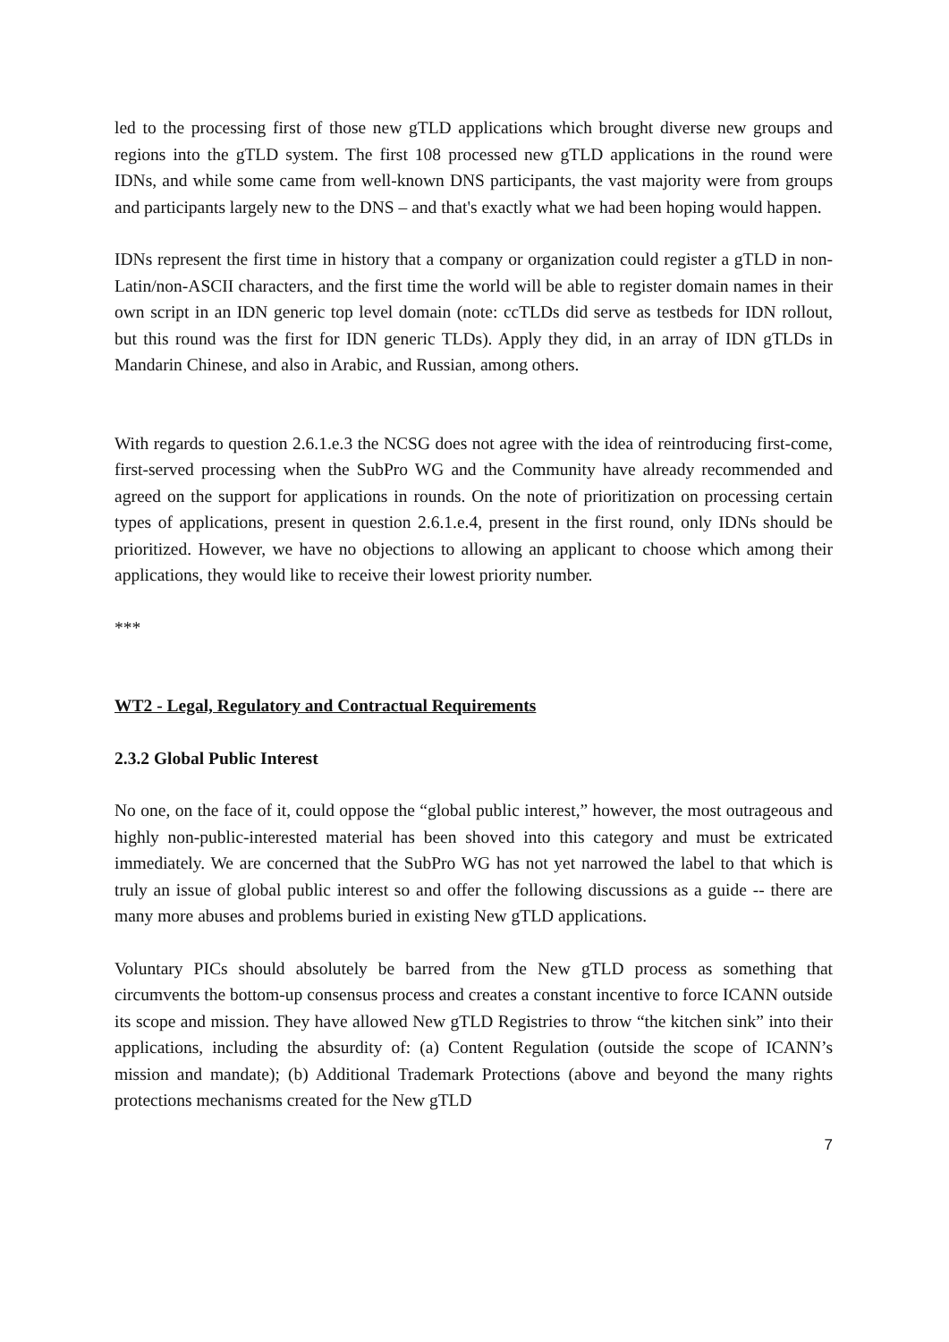led to the processing first of those new gTLD applications which brought diverse new groups and regions into the gTLD system. The first 108 processed new gTLD applications in the round were IDNs, and while some came from well-known DNS participants, the vast majority were from groups and participants largely new to the DNS – and that's exactly what we had been hoping would happen.
IDNs represent the first time in history that a company or organization could register a gTLD in non-Latin/non-ASCII characters, and the first time the world will be able to register domain names in their own script in an IDN generic top level domain (note: ccTLDs did serve as testbeds for IDN rollout, but this round was the first for IDN generic TLDs). Apply they did, in an array of IDN gTLDs in Mandarin Chinese, and also in Arabic, and Russian, among others.
With regards to question 2.6.1.e.3 the NCSG does not agree with the idea of reintroducing first-come, first-served processing when the SubPro WG and the Community have already recommended and agreed on the support for applications in rounds. On the note of prioritization on processing certain types of applications, present in question 2.6.1.e.4, present in the first round, only IDNs should be prioritized. However, we have no objections to allowing an applicant to choose which among their applications, they would like to receive their lowest priority number.
***
WT2 - Legal, Regulatory and Contractual Requirements
2.3.2 Global Public Interest
No one, on the face of it, could oppose the “global public interest,” however, the most outrageous and highly non-public-interested material has been shoved into this category and must be extricated immediately. We are concerned that the SubPro WG has not yet narrowed the label to that which is truly an issue of global public interest so and offer the following discussions as a guide -- there are many more abuses and problems buried in existing New gTLD applications.
Voluntary PICs should absolutely be barred from the New gTLD process as something that circumvents the bottom-up consensus process and creates a constant incentive to force ICANN outside its scope and mission. They have allowed New gTLD Registries to throw “the kitchen sink” into their applications, including the absurdity of: (a) Content Regulation (outside the scope of ICANN’s mission and mandate); (b) Additional Trademark Protections (above and beyond the many rights protections mechanisms created for the New gTLD
7